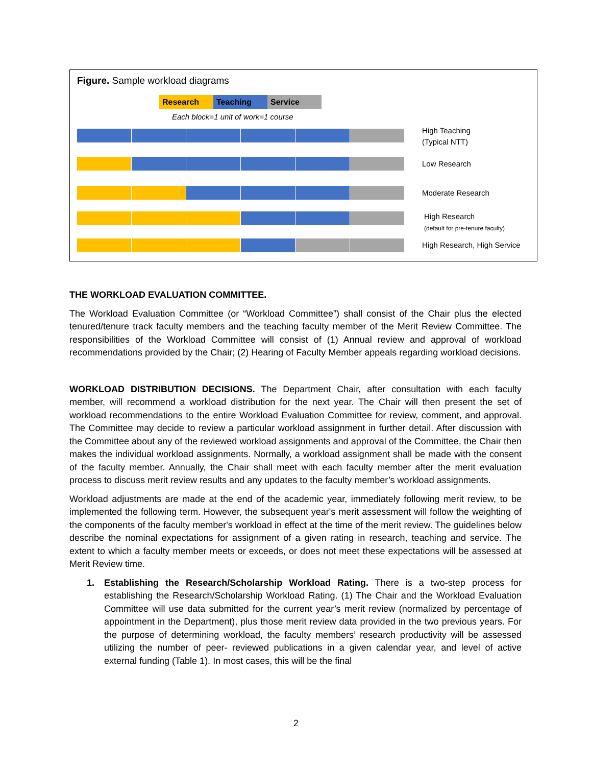Figure. Sample workload diagrams
Research Teaching Service
Each block=1 unit of work=1 course
High Teaching
(Typical NTT)
Low Research
Moderate Research
High Research
(default for pre-tenure faculty)
High Research, High Service
THE WORKLOAD EVALUATION COMMITTEE.
The Workload Evaluation Committee (or “Workload Committee”) shall consist of the Chair plus the elected tenured/tenure track faculty members and the teaching faculty member of the Merit Review Committee. The responsibilities of the Workload Committee will consist of (1) Annual review and approval of workload recommendations provided by the Chair; (2) Hearing of Faculty Member appeals regarding workload decisions.
WORKLOAD DISTRIBUTION DECISIONS. The Department Chair, after consultation with each faculty member, will recommend a workload distribution for the next year. The Chair will then present the set of workload recommendations to the entire Workload Evaluation Committee for review, comment, and approval. The Committee may decide to review a particular workload assignment in further detail. After discussion with the Committee about any of the reviewed workload assignments and approval of the Committee, the Chair then makes the individual workload assignments. Normally, a workload assignment shall be made with the consent of the faculty member. Annually, the Chair shall meet with each faculty member after the merit evaluation process to discuss merit review results and any updates to the faculty member’s workload assignments.
Workload adjustments are made at the end of the academic year, immediately following merit review, to be implemented the following term. However, the subsequent year's merit assessment will follow the weighting of the components of the faculty member's workload in effect at the time of the merit review. The guidelines below describe the nominal expectations for assignment of a given rating in research, teaching and service. The extent to which a faculty member meets or exceeds, or does not meet these expectations will be assessed at Merit Review time.
1. Establishing the Research/Scholarship Workload Rating. There is a two-step process for establishing the Research/Scholarship Workload Rating. (1) The Chair and the Workload Evaluation Committee will use data submitted for the current year’s merit review (normalized by percentage of appointment in the Department), plus those merit review data provided in the two previous years. For the purpose of determining workload, the faculty members’ research productivity will be assessed utilizing the number of peer- reviewed publications in a given calendar year, and level of active external funding (Table 1). In most cases, this will be the final
2